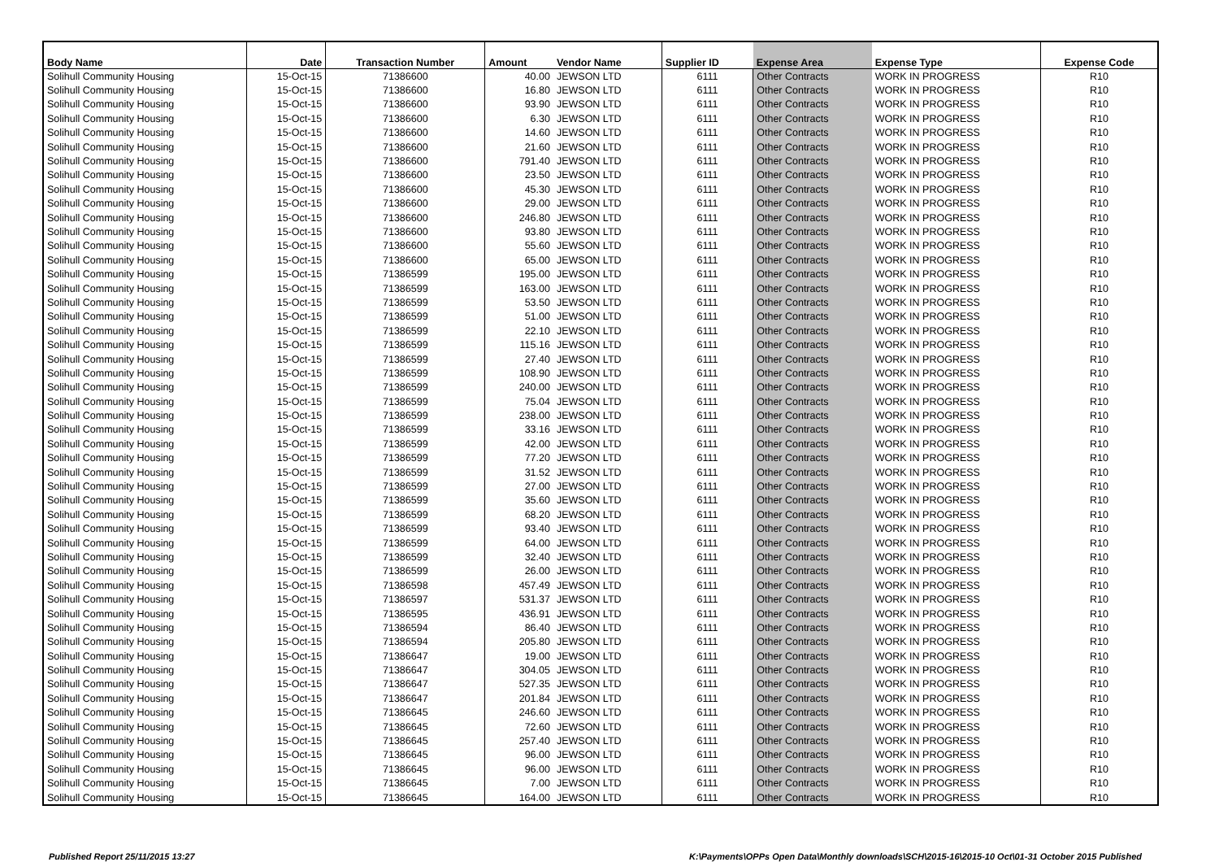| Body Name | Date | Transaction Number | Amount | Vendor Name | Supplier ID | Expense Area | Expense Type | Expense Code |
| --- | --- | --- | --- | --- | --- | --- | --- | --- |
| Solihull Community Housing | 15-Oct-15 | 71386600 | 40.00 | JEWSON LTD | 6111 | Other Contracts | WORK IN PROGRESS | R10 |
| Solihull Community Housing | 15-Oct-15 | 71386600 | 16.80 | JEWSON LTD | 6111 | Other Contracts | WORK IN PROGRESS | R10 |
| Solihull Community Housing | 15-Oct-15 | 71386600 | 93.90 | JEWSON LTD | 6111 | Other Contracts | WORK IN PROGRESS | R10 |
| Solihull Community Housing | 15-Oct-15 | 71386600 | 6.30 | JEWSON LTD | 6111 | Other Contracts | WORK IN PROGRESS | R10 |
| Solihull Community Housing | 15-Oct-15 | 71386600 | 14.60 | JEWSON LTD | 6111 | Other Contracts | WORK IN PROGRESS | R10 |
| Solihull Community Housing | 15-Oct-15 | 71386600 | 21.60 | JEWSON LTD | 6111 | Other Contracts | WORK IN PROGRESS | R10 |
| Solihull Community Housing | 15-Oct-15 | 71386600 | 791.40 | JEWSON LTD | 6111 | Other Contracts | WORK IN PROGRESS | R10 |
| Solihull Community Housing | 15-Oct-15 | 71386600 | 23.50 | JEWSON LTD | 6111 | Other Contracts | WORK IN PROGRESS | R10 |
| Solihull Community Housing | 15-Oct-15 | 71386600 | 45.30 | JEWSON LTD | 6111 | Other Contracts | WORK IN PROGRESS | R10 |
| Solihull Community Housing | 15-Oct-15 | 71386600 | 29.00 | JEWSON LTD | 6111 | Other Contracts | WORK IN PROGRESS | R10 |
| Solihull Community Housing | 15-Oct-15 | 71386600 | 246.80 | JEWSON LTD | 6111 | Other Contracts | WORK IN PROGRESS | R10 |
| Solihull Community Housing | 15-Oct-15 | 71386600 | 93.80 | JEWSON LTD | 6111 | Other Contracts | WORK IN PROGRESS | R10 |
| Solihull Community Housing | 15-Oct-15 | 71386600 | 55.60 | JEWSON LTD | 6111 | Other Contracts | WORK IN PROGRESS | R10 |
| Solihull Community Housing | 15-Oct-15 | 71386600 | 65.00 | JEWSON LTD | 6111 | Other Contracts | WORK IN PROGRESS | R10 |
| Solihull Community Housing | 15-Oct-15 | 71386599 | 195.00 | JEWSON LTD | 6111 | Other Contracts | WORK IN PROGRESS | R10 |
| Solihull Community Housing | 15-Oct-15 | 71386599 | 163.00 | JEWSON LTD | 6111 | Other Contracts | WORK IN PROGRESS | R10 |
| Solihull Community Housing | 15-Oct-15 | 71386599 | 53.50 | JEWSON LTD | 6111 | Other Contracts | WORK IN PROGRESS | R10 |
| Solihull Community Housing | 15-Oct-15 | 71386599 | 51.00 | JEWSON LTD | 6111 | Other Contracts | WORK IN PROGRESS | R10 |
| Solihull Community Housing | 15-Oct-15 | 71386599 | 22.10 | JEWSON LTD | 6111 | Other Contracts | WORK IN PROGRESS | R10 |
| Solihull Community Housing | 15-Oct-15 | 71386599 | 115.16 | JEWSON LTD | 6111 | Other Contracts | WORK IN PROGRESS | R10 |
| Solihull Community Housing | 15-Oct-15 | 71386599 | 27.40 | JEWSON LTD | 6111 | Other Contracts | WORK IN PROGRESS | R10 |
| Solihull Community Housing | 15-Oct-15 | 71386599 | 108.90 | JEWSON LTD | 6111 | Other Contracts | WORK IN PROGRESS | R10 |
| Solihull Community Housing | 15-Oct-15 | 71386599 | 240.00 | JEWSON LTD | 6111 | Other Contracts | WORK IN PROGRESS | R10 |
| Solihull Community Housing | 15-Oct-15 | 71386599 | 75.04 | JEWSON LTD | 6111 | Other Contracts | WORK IN PROGRESS | R10 |
| Solihull Community Housing | 15-Oct-15 | 71386599 | 238.00 | JEWSON LTD | 6111 | Other Contracts | WORK IN PROGRESS | R10 |
| Solihull Community Housing | 15-Oct-15 | 71386599 | 33.16 | JEWSON LTD | 6111 | Other Contracts | WORK IN PROGRESS | R10 |
| Solihull Community Housing | 15-Oct-15 | 71386599 | 42.00 | JEWSON LTD | 6111 | Other Contracts | WORK IN PROGRESS | R10 |
| Solihull Community Housing | 15-Oct-15 | 71386599 | 77.20 | JEWSON LTD | 6111 | Other Contracts | WORK IN PROGRESS | R10 |
| Solihull Community Housing | 15-Oct-15 | 71386599 | 31.52 | JEWSON LTD | 6111 | Other Contracts | WORK IN PROGRESS | R10 |
| Solihull Community Housing | 15-Oct-15 | 71386599 | 27.00 | JEWSON LTD | 6111 | Other Contracts | WORK IN PROGRESS | R10 |
| Solihull Community Housing | 15-Oct-15 | 71386599 | 35.60 | JEWSON LTD | 6111 | Other Contracts | WORK IN PROGRESS | R10 |
| Solihull Community Housing | 15-Oct-15 | 71386599 | 68.20 | JEWSON LTD | 6111 | Other Contracts | WORK IN PROGRESS | R10 |
| Solihull Community Housing | 15-Oct-15 | 71386599 | 93.40 | JEWSON LTD | 6111 | Other Contracts | WORK IN PROGRESS | R10 |
| Solihull Community Housing | 15-Oct-15 | 71386599 | 64.00 | JEWSON LTD | 6111 | Other Contracts | WORK IN PROGRESS | R10 |
| Solihull Community Housing | 15-Oct-15 | 71386599 | 32.40 | JEWSON LTD | 6111 | Other Contracts | WORK IN PROGRESS | R10 |
| Solihull Community Housing | 15-Oct-15 | 71386599 | 26.00 | JEWSON LTD | 6111 | Other Contracts | WORK IN PROGRESS | R10 |
| Solihull Community Housing | 15-Oct-15 | 71386598 | 457.49 | JEWSON LTD | 6111 | Other Contracts | WORK IN PROGRESS | R10 |
| Solihull Community Housing | 15-Oct-15 | 71386597 | 531.37 | JEWSON LTD | 6111 | Other Contracts | WORK IN PROGRESS | R10 |
| Solihull Community Housing | 15-Oct-15 | 71386595 | 436.91 | JEWSON LTD | 6111 | Other Contracts | WORK IN PROGRESS | R10 |
| Solihull Community Housing | 15-Oct-15 | 71386594 | 86.40 | JEWSON LTD | 6111 | Other Contracts | WORK IN PROGRESS | R10 |
| Solihull Community Housing | 15-Oct-15 | 71386594 | 205.80 | JEWSON LTD | 6111 | Other Contracts | WORK IN PROGRESS | R10 |
| Solihull Community Housing | 15-Oct-15 | 71386647 | 19.00 | JEWSON LTD | 6111 | Other Contracts | WORK IN PROGRESS | R10 |
| Solihull Community Housing | 15-Oct-15 | 71386647 | 304.05 | JEWSON LTD | 6111 | Other Contracts | WORK IN PROGRESS | R10 |
| Solihull Community Housing | 15-Oct-15 | 71386647 | 527.35 | JEWSON LTD | 6111 | Other Contracts | WORK IN PROGRESS | R10 |
| Solihull Community Housing | 15-Oct-15 | 71386647 | 201.84 | JEWSON LTD | 6111 | Other Contracts | WORK IN PROGRESS | R10 |
| Solihull Community Housing | 15-Oct-15 | 71386645 | 246.60 | JEWSON LTD | 6111 | Other Contracts | WORK IN PROGRESS | R10 |
| Solihull Community Housing | 15-Oct-15 | 71386645 | 72.60 | JEWSON LTD | 6111 | Other Contracts | WORK IN PROGRESS | R10 |
| Solihull Community Housing | 15-Oct-15 | 71386645 | 257.40 | JEWSON LTD | 6111 | Other Contracts | WORK IN PROGRESS | R10 |
| Solihull Community Housing | 15-Oct-15 | 71386645 | 96.00 | JEWSON LTD | 6111 | Other Contracts | WORK IN PROGRESS | R10 |
| Solihull Community Housing | 15-Oct-15 | 71386645 | 96.00 | JEWSON LTD | 6111 | Other Contracts | WORK IN PROGRESS | R10 |
| Solihull Community Housing | 15-Oct-15 | 71386645 | 7.00 | JEWSON LTD | 6111 | Other Contracts | WORK IN PROGRESS | R10 |
| Solihull Community Housing | 15-Oct-15 | 71386645 | 164.00 | JEWSON LTD | 6111 | Other Contracts | WORK IN PROGRESS | R10 |
Published Report 25/11/2015 13:27
K:\Payments\OPPs Open Data\Monthly downloads\SCH\2015-16\2015-10 Oct\01-31 October 2015 Published